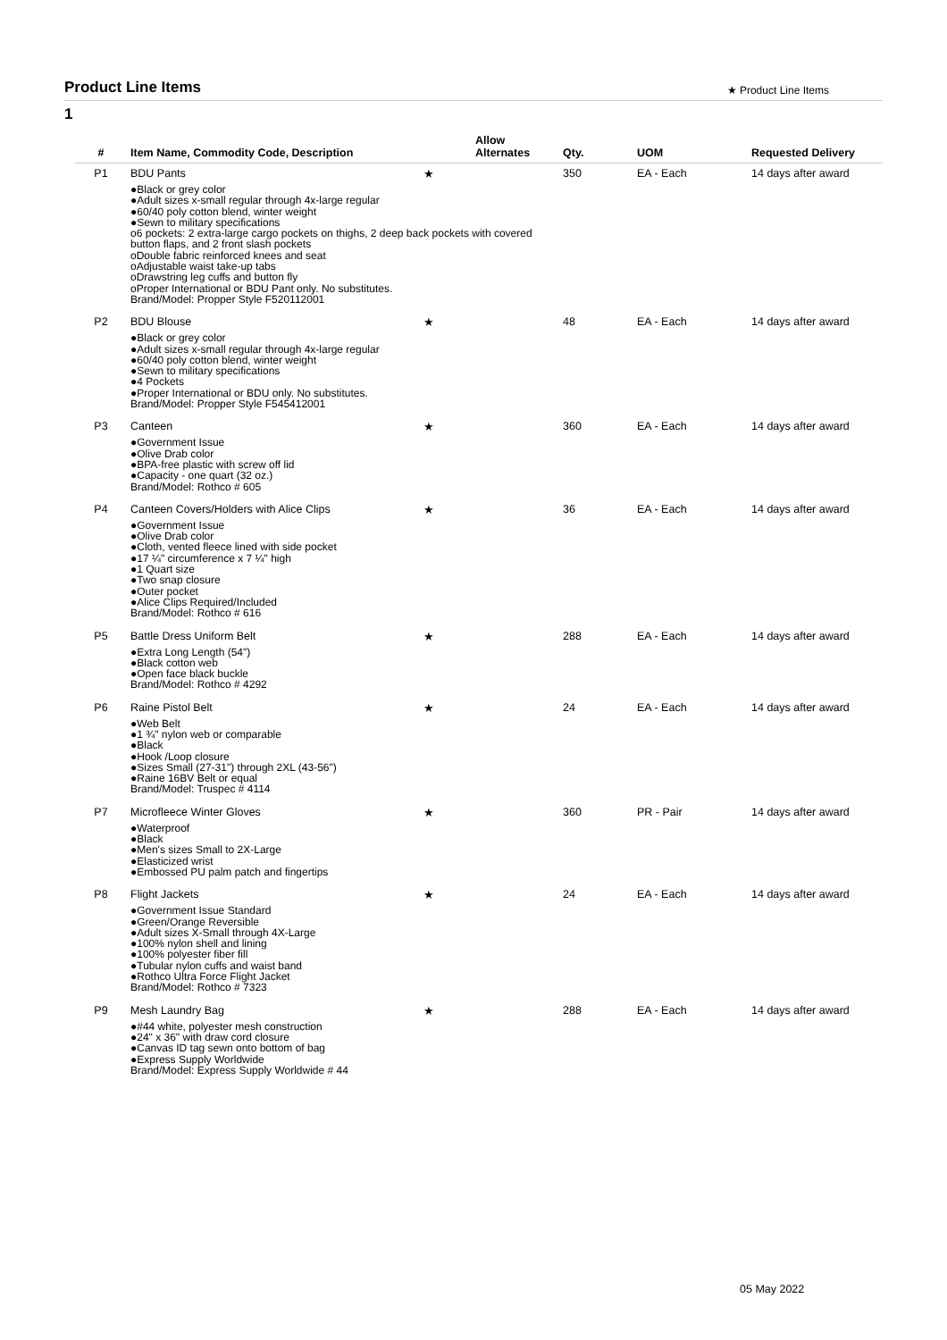Product Line Items
★ Product Line Items
1
| # | Item Name, Commodity Code, Description | | Allow Alternates | Qty. | UOM | Requested Delivery |
| --- | --- | --- | --- | --- | --- | --- |
| P1 | BDU Pants | ★ | | 350 | EA - Each | 14 days after award |
| | ●Black or grey color ●Adult sizes x-small regular through 4x-large regular ●60/40 poly cotton blend, winter weight ●Sewn to military specifications o6 pockets: 2 extra-large cargo pockets on thighs, 2 deep back pockets with covered button flaps, and 2 front slash pockets oDouble fabric reinforced knees and seat oAdjustable waist take-up tabs oDrawstring leg cuffs and button fly oProper International or BDU Pant only. No substitutes. Brand/Model: Propper Style F520112001 | | | | | |
| P2 | BDU Blouse | ★ | | 48 | EA - Each | 14 days after award |
| | ●Black or grey color ●Adult sizes x-small regular through 4x-large regular ●60/40 poly cotton blend, winter weight ●Sewn to military specifications ●4 Pockets ●Proper International or BDU only. No substitutes. Brand/Model: Propper Style F545412001 | | | | | |
| P3 | Canteen | ★ | | 360 | EA - Each | 14 days after award |
| | ●Government Issue ●Olive Drab color ●BPA-free plastic with screw off lid ●Capacity - one quart (32 oz.) Brand/Model: Rothco # 605 | | | | | |
| P4 | Canteen Covers/Holders with Alice Clips | ★ | | 36 | EA - Each | 14 days after award |
| | ●Government Issue ●Olive Drab color ●Cloth, vented fleece lined with side pocket ●17 ¼" circumference x 7 ¼" high ●1 Quart size ●Two snap closure ●Outer pocket ●Alice Clips Required/Included Brand/Model: Rothco # 616 | | | | | |
| P5 | Battle Dress Uniform Belt | ★ | | 288 | EA - Each | 14 days after award |
| | ●Extra Long Length (54") ●Black cotton web ●Open face black buckle Brand/Model: Rothco # 4292 | | | | | |
| P6 | Raine Pistol Belt | ★ | | 24 | EA - Each | 14 days after award |
| | ●Web Belt ●1 ¾" nylon web or comparable ●Black ●Hook /Loop closure ●Sizes Small (27-31") through 2XL (43-56") ●Raine 16BV Belt or equal Brand/Model: Truspec # 4114 | | | | | |
| P7 | Microfleece Winter Gloves | ★ | | 360 | PR - Pair | 14 days after award |
| | ●Waterproof ●Black ●Men's sizes Small to 2X-Large ●Elasticized wrist ●Embossed PU palm patch and fingertips | | | | | |
| P8 | Flight Jackets | ★ | | 24 | EA - Each | 14 days after award |
| | ●Government Issue Standard ●Green/Orange Reversible ●Adult sizes X-Small through 4X-Large ●100% nylon shell and lining ●100% polyester fiber fill ●Tubular nylon cuffs and waist band ●Rothco Ultra Force Flight Jacket Brand/Model: Rothco # 7323 | | | | | |
| P9 | Mesh Laundry Bag | ★ | | 288 | EA - Each | 14 days after award |
| | ●#44 white, polyester mesh construction ●24" x 36" with draw cord closure ●Canvas ID tag sewn onto bottom of bag ●Express Supply Worldwide Brand/Model: Express Supply Worldwide # 44 | | | | | |
05 May 2022